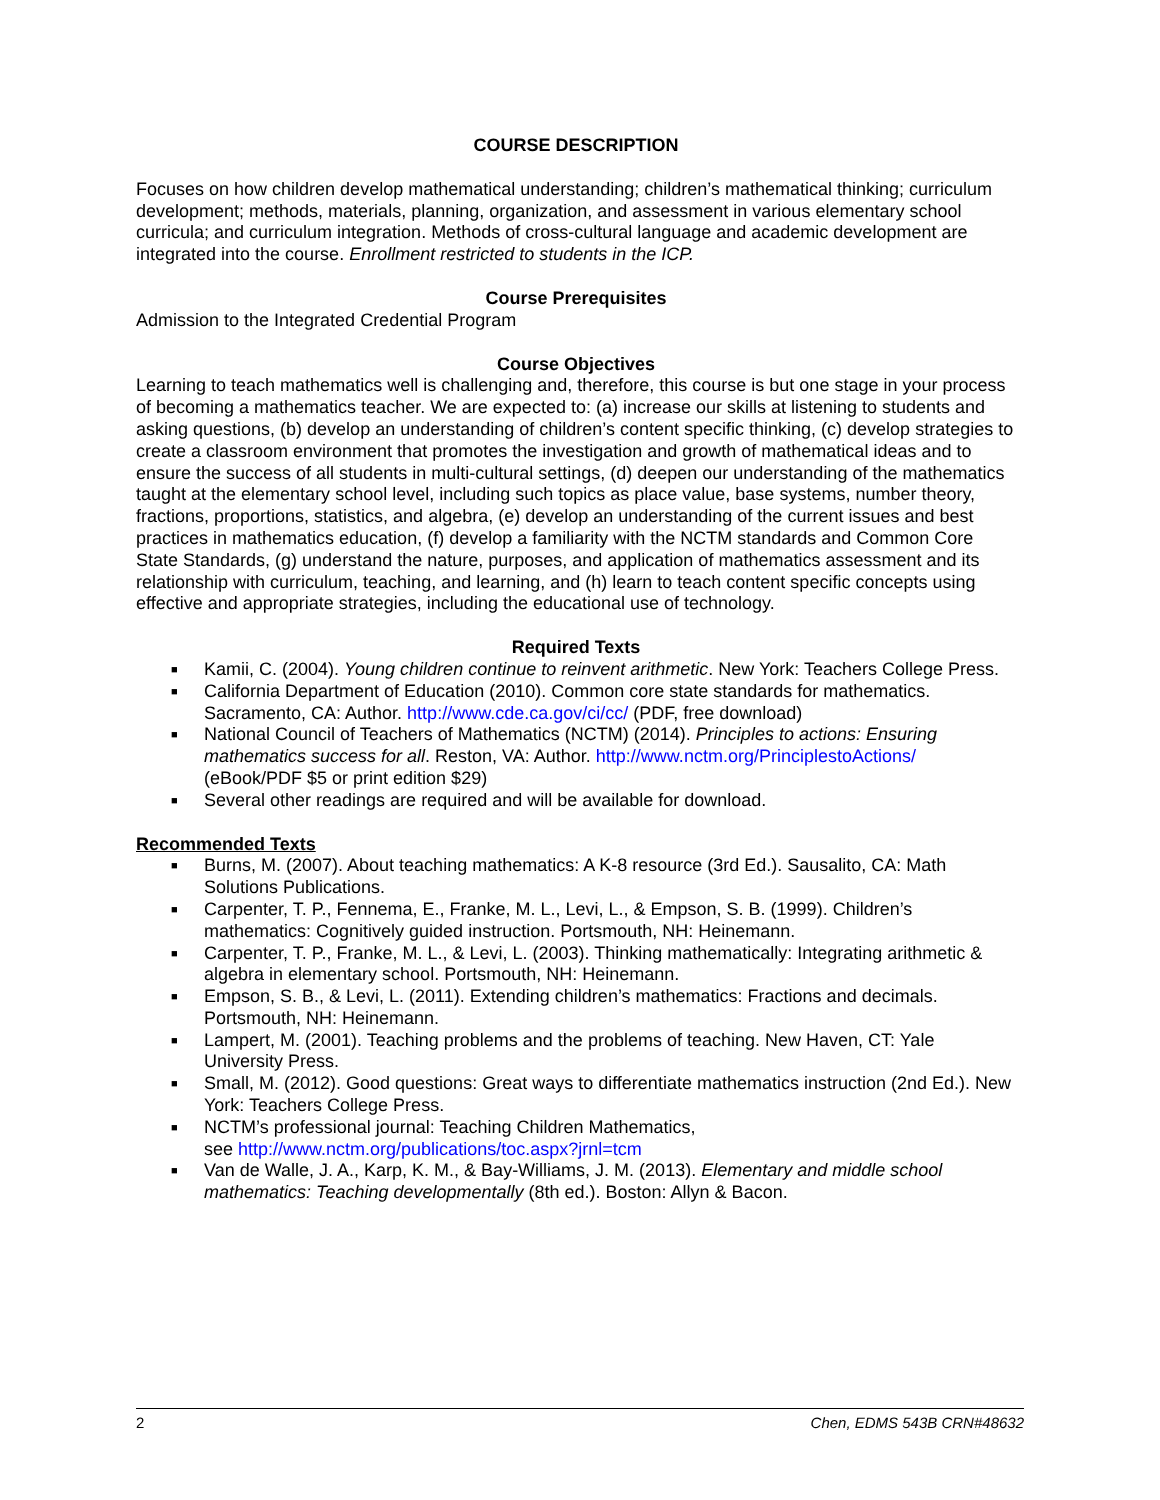COURSE DESCRIPTION
Focuses on how children develop mathematical understanding; children’s mathematical thinking; curriculum development; methods, materials, planning, organization, and assessment in various elementary school curricula; and curriculum integration. Methods of cross-cultural language and academic development are integrated into the course. Enrollment restricted to students in the ICP.
Course Prerequisites
Admission to the Integrated Credential Program
Course Objectives
Learning to teach mathematics well is challenging and, therefore, this course is but one stage in your process of becoming a mathematics teacher. We are expected to: (a) increase our skills at listening to students and asking questions, (b) develop an understanding of children’s content specific thinking, (c) develop strategies to create a classroom environment that promotes the investigation and growth of mathematical ideas and to ensure the success of all students in multi-cultural settings, (d) deepen our understanding of the mathematics taught at the elementary school level, including such topics as place value, base systems, number theory, fractions, proportions, statistics, and algebra, (e) develop an understanding of the current issues and best practices in mathematics education, (f) develop a familiarity with the NCTM standards and Common Core State Standards, (g) understand the nature, purposes, and application of mathematics assessment and its relationship with curriculum, teaching, and learning, and (h) learn to teach content specific concepts using effective and appropriate strategies, including the educational use of technology.
Required Texts
■ Kamii, C. (2004). Young children continue to reinvent arithmetic. New York: Teachers College Press.
■ California Department of Education (2010). Common core state standards for mathematics. Sacramento, CA: Author. http://www.cde.ca.gov/ci/cc/ (PDF, free download)
■ National Council of Teachers of Mathematics (NCTM) (2014). Principles to actions: Ensuring mathematics success for all. Reston, VA: Author. http://www.nctm.org/PrinciplestoActions/ (eBook/PDF $5 or print edition $29)
■ Several other readings are required and will be available for download.
Recommended Texts
■ Burns, M. (2007). About teaching mathematics: A K-8 resource (3rd Ed.). Sausalito, CA: Math Solutions Publications.
■ Carpenter, T. P., Fennema, E., Franke, M. L., Levi, L., & Empson, S. B. (1999). Children’s mathematics: Cognitively guided instruction. Portsmouth, NH: Heinemann.
■ Carpenter, T. P., Franke, M. L., & Levi, L. (2003). Thinking mathematically: Integrating arithmetic & algebra in elementary school. Portsmouth, NH: Heinemann.
■ Empson, S. B., & Levi, L. (2011). Extending children’s mathematics: Fractions and decimals. Portsmouth, NH: Heinemann.
■ Lampert, M. (2001). Teaching problems and the problems of teaching. New Haven, CT: Yale University Press.
■ Small, M. (2012). Good questions: Great ways to differentiate mathematics instruction (2nd Ed.). New York: Teachers College Press.
■ NCTM’s professional journal: Teaching Children Mathematics,
see http://www.nctm.org/publications/toc.aspx?jrnl=tcm
■ Van de Walle, J. A., Karp, K. M., & Bay-Williams, J. M. (2013). Elementary and middle school mathematics: Teaching developmentally (8th ed.). Boston: Allyn & Bacon.
2 Chen, EDMS 543B CRN#48632